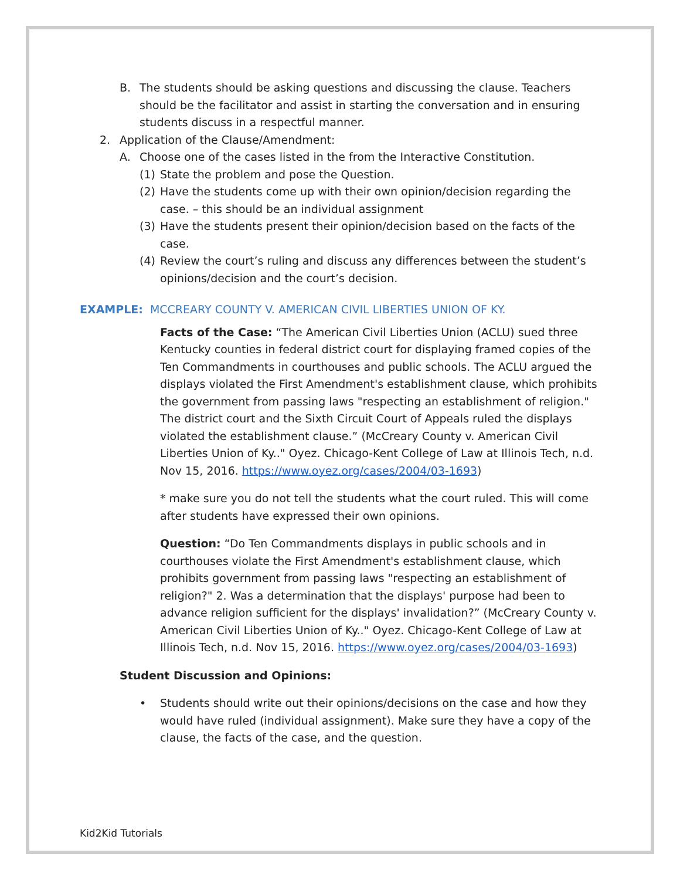B. The students should be asking questions and discussing the clause. Teachers should be the facilitator and assist in starting the conversation and in ensuring students discuss in a respectful manner.
2. Application of the Clause/Amendment:
A. Choose one of the cases listed in the from the Interactive Constitution.
(1) State the problem and pose the Question.
(2) Have the students come up with their own opinion/decision regarding the case. – this should be an individual assignment
(3) Have the students present their opinion/decision based on the facts of the case.
(4) Review the court’s ruling and discuss any differences between the student’s opinions/decision and the court’s decision.
EXAMPLE: MCCREARY COUNTY V. AMERICAN CIVIL LIBERTIES UNION OF KY.
Facts of the Case: “The American Civil Liberties Union (ACLU) sued three Kentucky counties in federal district court for displaying framed copies of the Ten Commandments in courthouses and public schools. The ACLU argued the displays violated the First Amendment's establishment clause, which prohibits the government from passing laws "respecting an establishment of religion." The district court and the Sixth Circuit Court of Appeals ruled the displays violated the establishment clause.” (McCreary County v. American Civil Liberties Union of Ky.." Oyez. Chicago-Kent College of Law at Illinois Tech, n.d. Nov 15, 2016. https://www.oyez.org/cases/2004/03-1693)
* make sure you do not tell the students what the court ruled. This will come after students have expressed their own opinions.
Question: “Do Ten Commandments displays in public schools and in courthouses violate the First Amendment's establishment clause, which prohibits government from passing laws "respecting an establishment of religion?" 2. Was a determination that the displays' purpose had been to advance religion sufficient for the displays' invalidation?” (McCreary County v. American Civil Liberties Union of Ky.." Oyez. Chicago-Kent College of Law at Illinois Tech, n.d. Nov 15, 2016. https://www.oyez.org/cases/2004/03-1693)
Student Discussion and Opinions:
• Students should write out their opinions/decisions on the case and how they would have ruled (individual assignment). Make sure they have a copy of the clause, the facts of the case, and the question.
Kid2Kid Tutorials